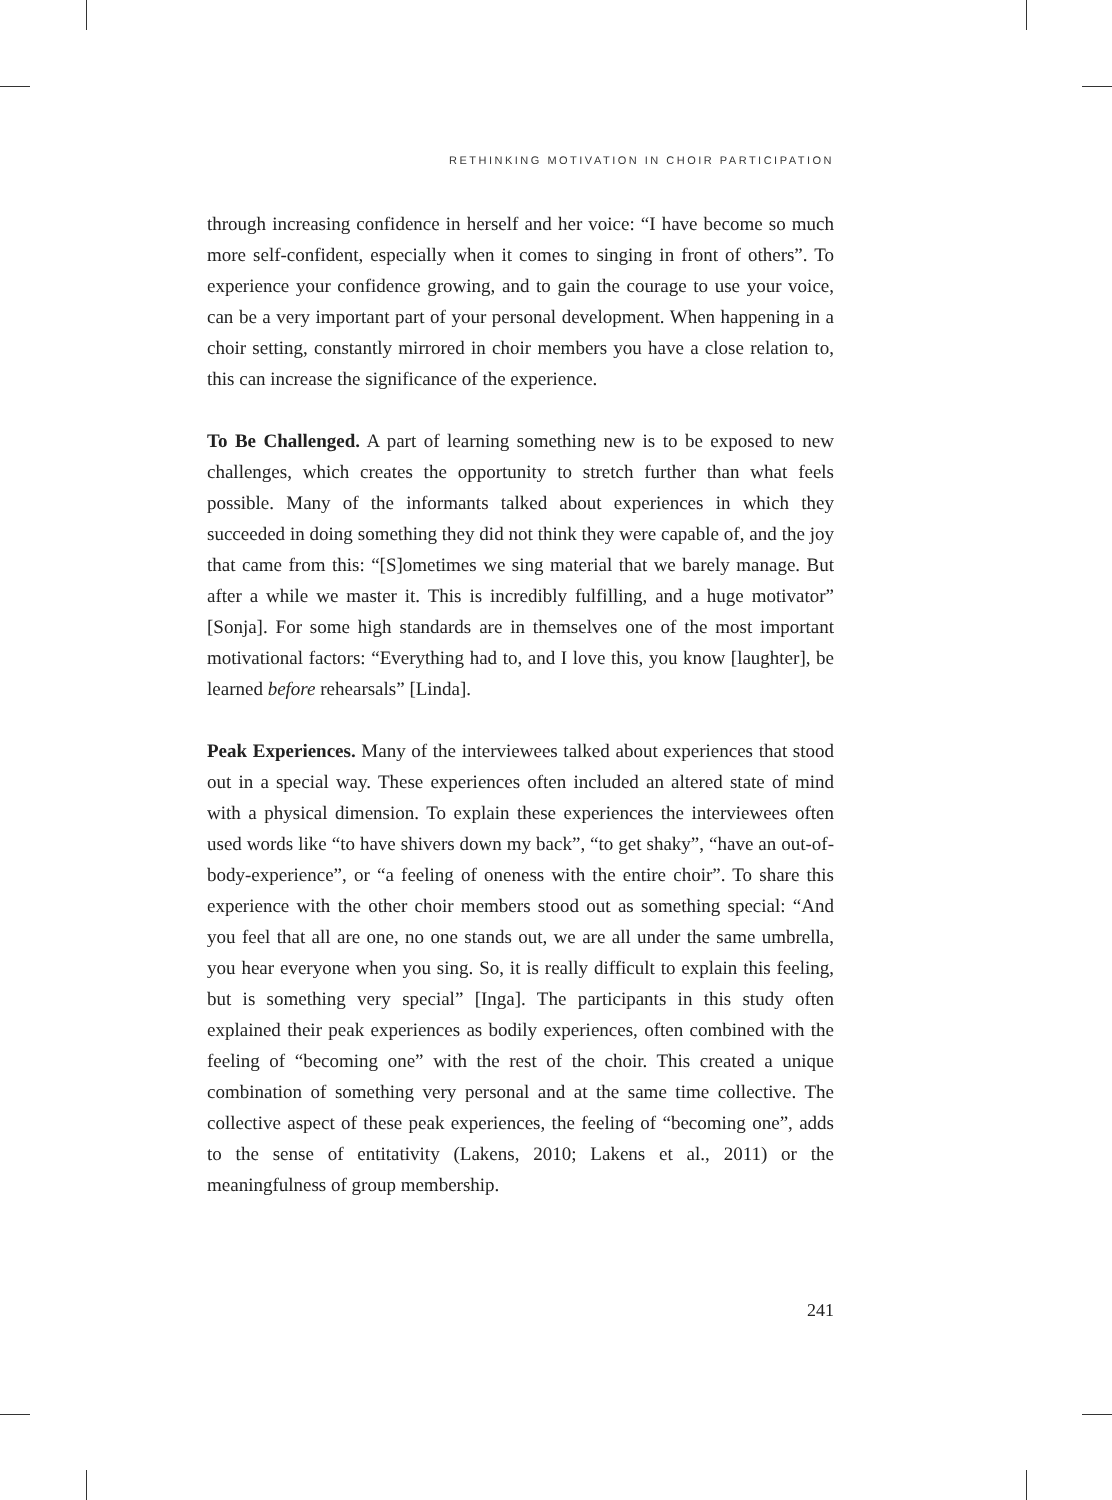RETHINKING MOTIVATION IN CHOIR PARTICIPATION
through increasing confidence in herself and her voice: “I have become so much more self-confident, especially when it comes to singing in front of others”. To experience your confidence growing, and to gain the courage to use your voice, can be a very important part of your personal development. When happening in a choir setting, constantly mirrored in choir members you have a close relation to, this can increase the significance of the experience.
To Be Challenged. A part of learning something new is to be exposed to new challenges, which creates the opportunity to stretch further than what feels possible. Many of the informants talked about experiences in which they succeeded in doing something they did not think they were capable of, and the joy that came from this: “[S]ometimes we sing material that we barely manage. But after a while we master it. This is incredibly fulfilling, and a huge motivator” [Sonja]. For some high standards are in themselves one of the most important motivational factors: “Everything had to, and I love this, you know [laughter], be learned before rehearsals” [Linda].
Peak Experiences. Many of the interviewees talked about experiences that stood out in a special way. These experiences often included an altered state of mind with a physical dimension. To explain these experiences the interviewees often used words like “to have shivers down my back”, “to get shaky”, “have an out-of-body-experience”, or “a feeling of oneness with the entire choir”. To share this experience with the other choir members stood out as something special: “And you feel that all are one, no one stands out, we are all under the same umbrella, you hear everyone when you sing. So, it is really difficult to explain this feeling, but is something very special” [Inga]. The participants in this study often explained their peak experiences as bodily experiences, often combined with the feeling of “becoming one” with the rest of the choir. This created a unique combination of something very personal and at the same time collective. The collective aspect of these peak experiences, the feeling of “becoming one”, adds to the sense of entitativity (Lakens, 2010; Lakens et al., 2011) or the meaningfulness of group membership.
241